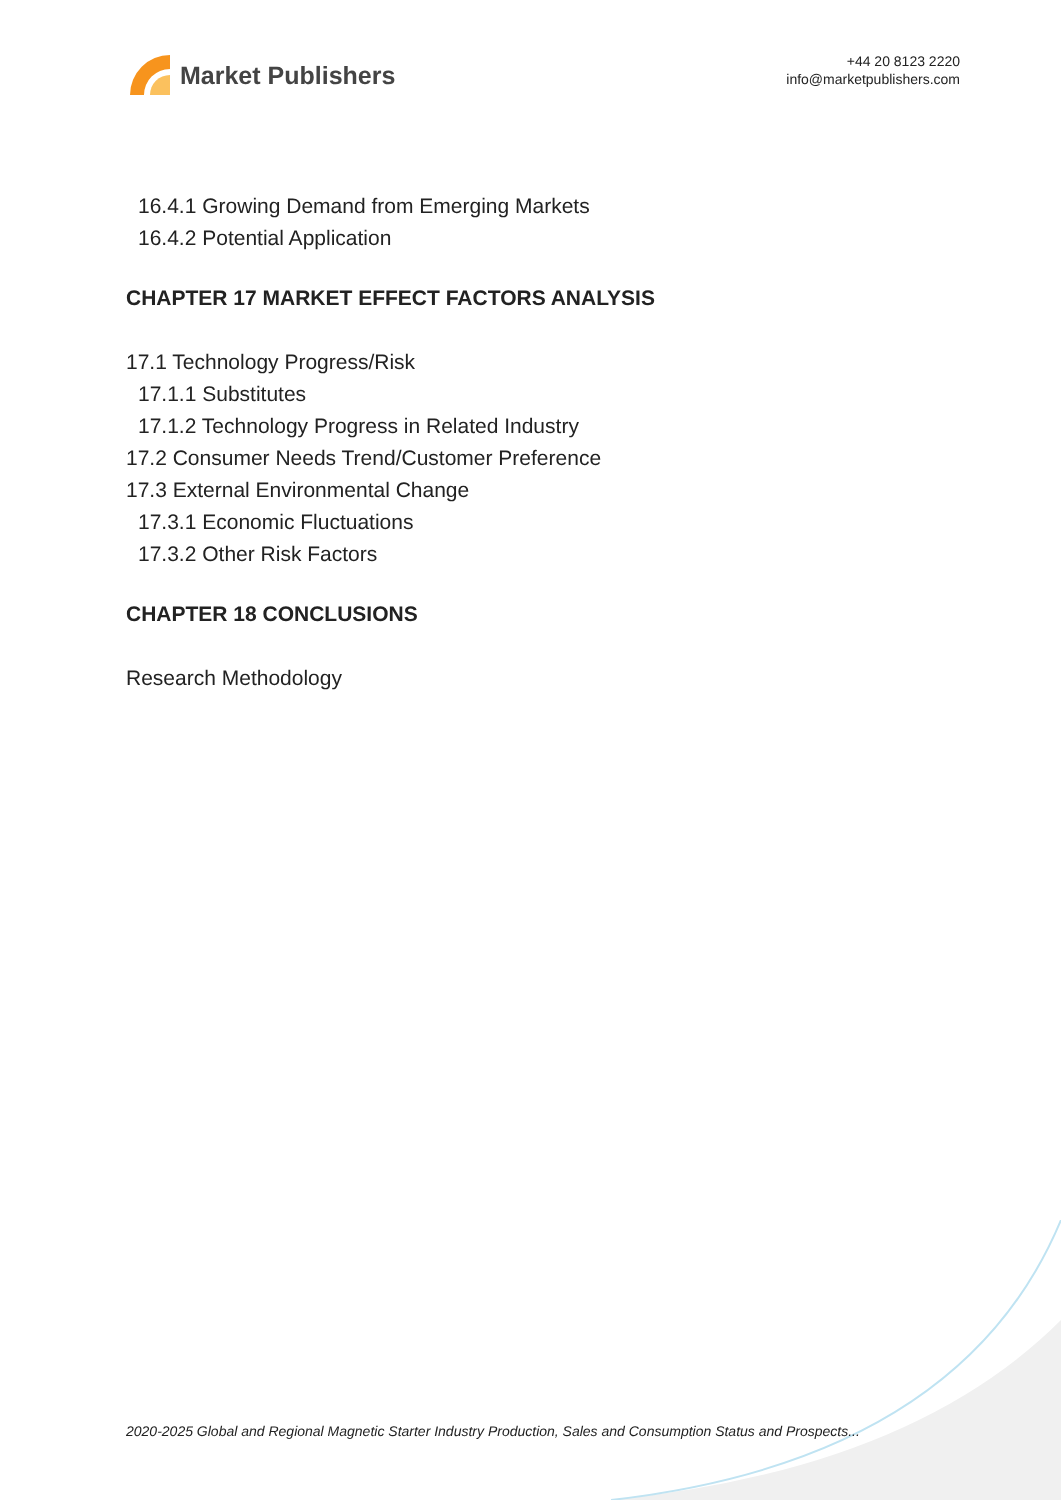Market Publishers
+44 20 8123 2220
info@marketpublishers.com
16.4.1 Growing Demand from Emerging Markets
16.4.2 Potential Application
CHAPTER 17 MARKET EFFECT FACTORS ANALYSIS
17.1 Technology Progress/Risk
17.1.1 Substitutes
17.1.2 Technology Progress in Related Industry
17.2 Consumer Needs Trend/Customer Preference
17.3 External Environmental Change
17.3.1 Economic Fluctuations
17.3.2 Other Risk Factors
CHAPTER 18 CONCLUSIONS
Research Methodology
2020-2025 Global and Regional Magnetic Starter Industry Production, Sales and Consumption Status and Prospects...